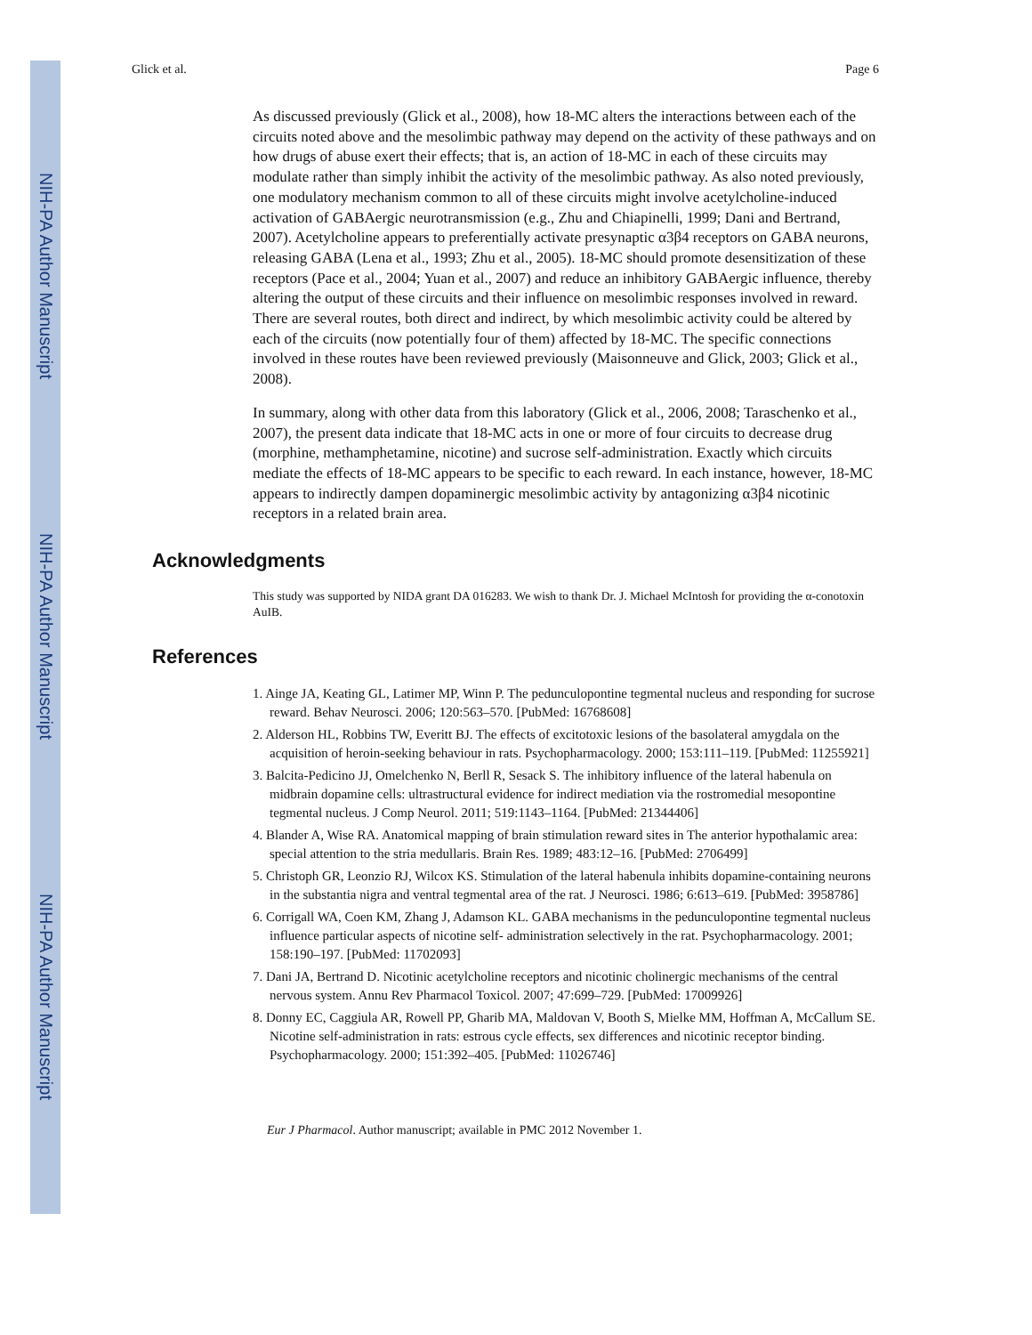NIH-PA Author Manuscript
NIH-PA Author Manuscript
NIH-PA Author Manuscript
Glick et al. Page 6
As discussed previously (Glick et al., 2008), how 18-MC alters the interactions between each of the circuits noted above and the mesolimbic pathway may depend on the activity of these pathways and on how drugs of abuse exert their effects; that is, an action of 18-MC in each of these circuits may modulate rather than simply inhibit the activity of the mesolimbic pathway. As also noted previously, one modulatory mechanism common to all of these circuits might involve acetylcholine-induced activation of GABAergic neurotransmission (e.g., Zhu and Chiapinelli, 1999; Dani and Bertrand, 2007). Acetylcholine appears to preferentially activate presynaptic α3β4 receptors on GABA neurons, releasing GABA (Lena et al., 1993; Zhu et al., 2005). 18-MC should promote desensitization of these receptors (Pace et al., 2004; Yuan et al., 2007) and reduce an inhibitory GABAergic influence, thereby altering the output of these circuits and their influence on mesolimbic responses involved in reward. There are several routes, both direct and indirect, by which mesolimbic activity could be altered by each of the circuits (now potentially four of them) affected by 18-MC. The specific connections involved in these routes have been reviewed previously (Maisonneuve and Glick, 2003; Glick et al., 2008).
In summary, along with other data from this laboratory (Glick et al., 2006, 2008; Taraschenko et al., 2007), the present data indicate that 18-MC acts in one or more of four circuits to decrease drug (morphine, methamphetamine, nicotine) and sucrose self-administration. Exactly which circuits mediate the effects of 18-MC appears to be specific to each reward. In each instance, however, 18-MC appears to indirectly dampen dopaminergic mesolimbic activity by antagonizing α3β4 nicotinic receptors in a related brain area.
Acknowledgments
This study was supported by NIDA grant DA 016283. We wish to thank Dr. J. Michael McIntosh for providing the α-conotoxin AuIB.
References
1. Ainge JA, Keating GL, Latimer MP, Winn P. The pedunculopontine tegmental nucleus and responding for sucrose reward. Behav Neurosci. 2006; 120:563–570. [PubMed: 16768608]
2. Alderson HL, Robbins TW, Everitt BJ. The effects of excitotoxic lesions of the basolateral amygdala on the acquisition of heroin-seeking behaviour in rats. Psychopharmacology. 2000; 153:111–119. [PubMed: 11255921]
3. Balcita-Pedicino JJ, Omelchenko N, Berll R, Sesack S. The inhibitory influence of the lateral habenula on midbrain dopamine cells: ultrastructural evidence for indirect mediation via the rostromedial mesopontine tegmental nucleus. J Comp Neurol. 2011; 519:1143–1164. [PubMed: 21344406]
4. Blander A, Wise RA. Anatomical mapping of brain stimulation reward sites in The anterior hypothalamic area: special attention to the stria medullaris. Brain Res. 1989; 483:12–16. [PubMed: 2706499]
5. Christoph GR, Leonzio RJ, Wilcox KS. Stimulation of the lateral habenula inhibits dopamine-containing neurons in the substantia nigra and ventral tegmental area of the rat. J Neurosci. 1986; 6:613–619. [PubMed: 3958786]
6. Corrigall WA, Coen KM, Zhang J, Adamson KL. GABA mechanisms in the pedunculopontine tegmental nucleus influence particular aspects of nicotine self- administration selectively in the rat. Psychopharmacology. 2001; 158:190–197. [PubMed: 11702093]
7. Dani JA, Bertrand D. Nicotinic acetylcholine receptors and nicotinic cholinergic mechanisms of the central nervous system. Annu Rev Pharmacol Toxicol. 2007; 47:699–729. [PubMed: 17009926]
8. Donny EC, Caggiula AR, Rowell PP, Gharib MA, Maldovan V, Booth S, Mielke MM, Hoffman A, McCallum SE. Nicotine self-administration in rats: estrous cycle effects, sex differences and nicotinic receptor binding. Psychopharmacology. 2000; 151:392–405. [PubMed: 11026746]
Eur J Pharmacol. Author manuscript; available in PMC 2012 November 1.